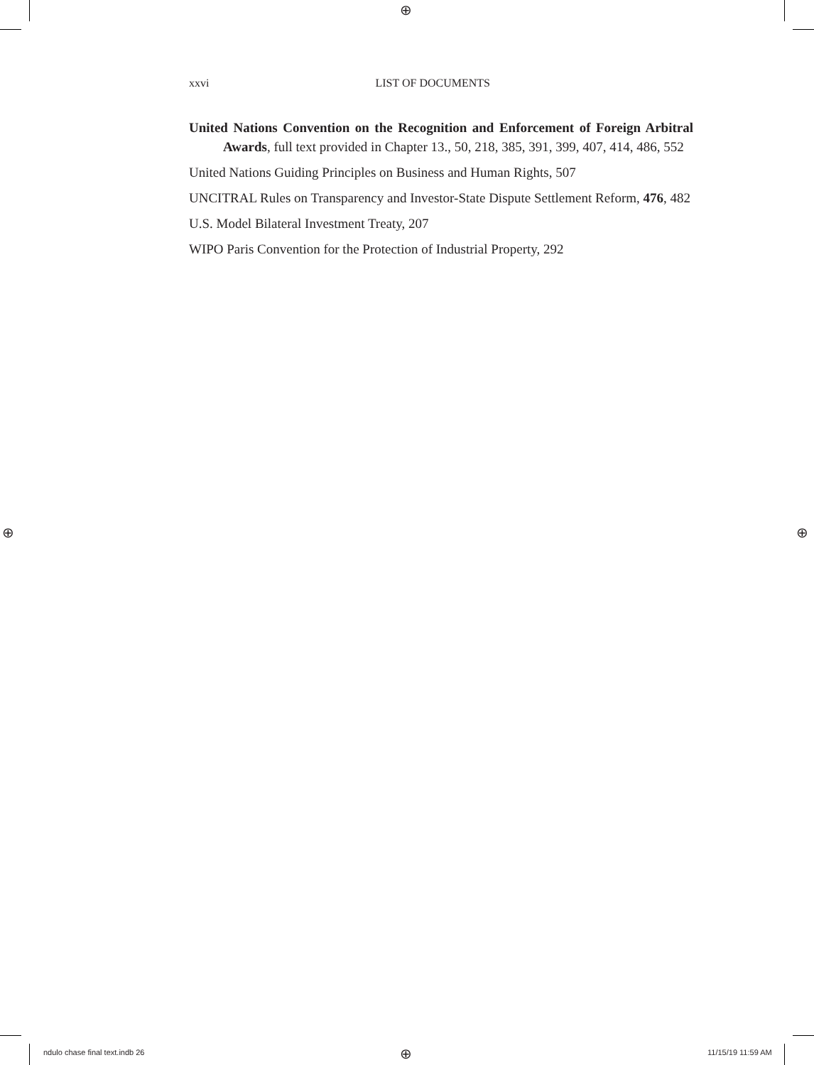⊕
⊕ ⊕
⊕
xxvi LIST OF DOCUMENTS
United Nations Convention on the Recognition and Enforcement of Foreign Arbitral Awards, full text provided in Chapter 13., 50, 218, 385, 391, 399, 407, 414, 486, 552
United Nations Guiding Principles on Business and Human Rights, 507
UNCITRAL Rules on Transparency and Investor-State Dispute Settlement Reform, 476, 482
U.S. Model Bilateral Investment Treaty, 207
WIPO Paris Convention for the Protection of Industrial Property, 292
ndulo chase final text.indb 26 11/15/19 11:59 AM